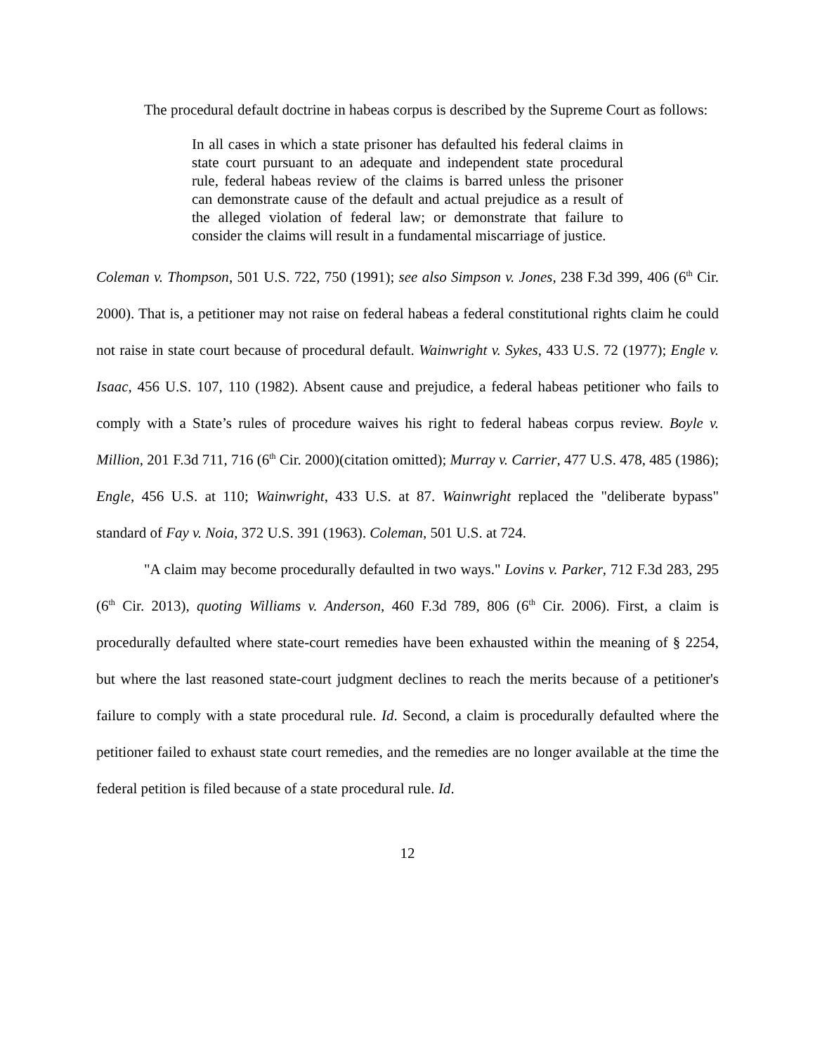The procedural default doctrine in habeas corpus is described by the Supreme Court as follows:
In all cases in which a state prisoner has defaulted his federal claims in state court pursuant to an adequate and independent state procedural rule, federal habeas review of the claims is barred unless the prisoner can demonstrate cause of the default and actual prejudice as a result of the alleged violation of federal law; or demonstrate that failure to consider the claims will result in a fundamental miscarriage of justice.
Coleman v. Thompson, 501 U.S. 722, 750 (1991); see also Simpson v. Jones, 238 F.3d 399, 406 (6<sup>th</sup> Cir. 2000). That is, a petitioner may not raise on federal habeas a federal constitutional rights claim he could not raise in state court because of procedural default. Wainwright v. Sykes, 433 U.S. 72 (1977); Engle v. Isaac, 456 U.S. 107, 110 (1982). Absent cause and prejudice, a federal habeas petitioner who fails to comply with a State’s rules of procedure waives his right to federal habeas corpus review. Boyle v. Million, 201 F.3d 711, 716 (6<sup>th</sup> Cir. 2000)(citation omitted); Murray v. Carrier, 477 U.S. 478, 485 (1986); Engle, 456 U.S. at 110; Wainwright, 433 U.S. at 87. Wainwright replaced the "deliberate bypass" standard of Fay v. Noia, 372 U.S. 391 (1963). Coleman, 501 U.S. at 724.
"A claim may become procedurally defaulted in two ways." Lovins v. Parker, 712 F.3d 283, 295 (6<sup>th</sup> Cir. 2013), quoting Williams v. Anderson, 460 F.3d 789, 806 (6<sup>th</sup> Cir. 2006). First, a claim is procedurally defaulted where state-court remedies have been exhausted within the meaning of § 2254, but where the last reasoned state-court judgment declines to reach the merits because of a petitioner's failure to comply with a state procedural rule. Id. Second, a claim is procedurally defaulted where the petitioner failed to exhaust state court remedies, and the remedies are no longer available at the time the federal petition is filed because of a state procedural rule. Id.
12